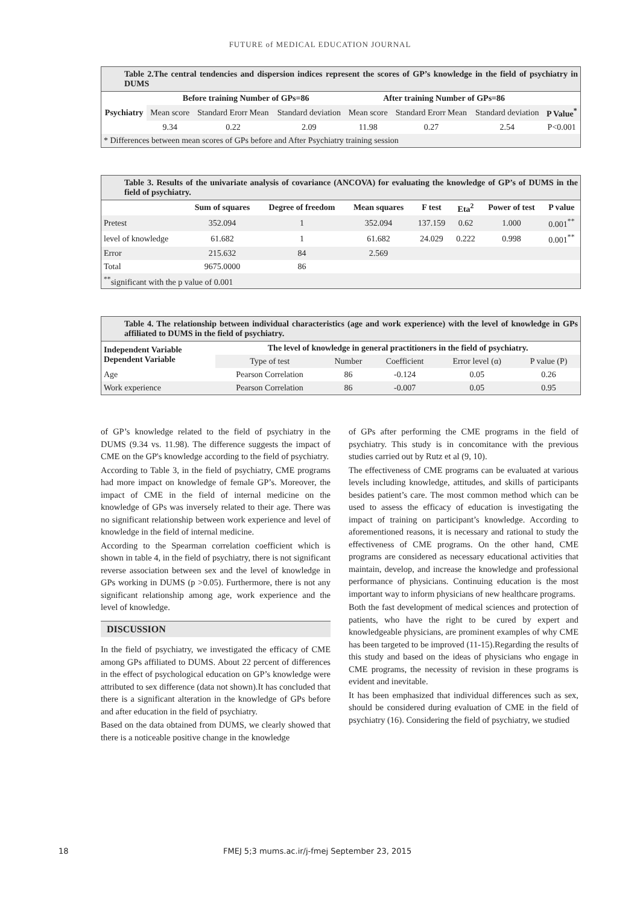FUTURE of MEDICAL EDUCATION JOURNAL
Table 2.The central tendencies and dispersion indices represent the scores of GP’s knowledge in the field of psychiatry in DUMS
| Psychiatry | Before training Number of GPs=86 | | | After training Number of GPs=86 | | | |
| --- | --- | --- | --- | --- | --- | --- | --- |
| | Mean score | Standard Erorr Mean | Standard deviation | Mean score | Standard Erorr Mean | Standard deviation | P Value<sup>*</sup> |
| | 9.34 | 0.22 | 2.09 | 11.98 | 0.27 | 2.54 | P<0.001 |
| * Differences between mean scores of GPs before and After Psychiatry training session | | | | | | | |
Table 3. Results of the univariate analysis of covariance (ANCOVA) for evaluating the knowledge of GP’s of DUMS in the field of psychiatry.
| | Sum of squares | Degree of freedom | Mean squares | F test | Eta<sup>2</sup> | Power of test | P value |
| --- | --- | --- | --- | --- | --- | --- | --- |
| Pretest | 352.094 | 1 | 352.094 | 137.159 | 0.62 | 1.000 | 0.001<sup>**</sup> |
| level of knowledge | 61.682 | 1 | 61.682 | 24.029 | 0.222 | 0.998 | 0.001<sup>**</sup> |
| Error | 215.632 | 84 | 2.569 | | | | |
| Total | 9675.0000 | 86 | | | | | |
| <sup>**</sup> significant with the p value of 0.001 | | | | | | | |
Table 4. The relationship between individual characteristics (age and work experience) with the level of knowledge in GPs affiliated to DUMS in the field of psychiatry.
| Independent Variable Dependent Variable | The level of knowledge in general practitioners in the field of psychiatry. | | | | |
| --- | --- | --- | --- | --- | --- |
| | Type of test | Number | Coefficient | Error level (α) | P value (P) |
| Age | Pearson Correlation | 86 | -0.124 | 0.05 | 0.26 |
| Work experience | Pearson Correlation | 86 | -0.007 | 0.05 | 0.95 |
of GP’s knowledge related to the field of psychiatry in the DUMS (9.34 vs. 11.98). The difference suggests the impact of CME on the GP's knowledge according to the field of psychiatry.
According to Table 3, in the field of psychiatry, CME programs had more impact on knowledge of female GP’s. Moreover, the impact of CME in the field of internal medicine on the knowledge of GPs was inversely related to their age. There was no significant relationship between work experience and level of knowledge in the field of internal medicine.
According to the Spearman correlation coefficient which is shown in table 4, in the field of psychiatry, there is not significant reverse association between sex and the level of knowledge in GPs working in DUMS (p >0.05). Furthermore, there is not any significant relationship among age, work experience and the level of knowledge.
DISCUSSION
In the field of psychiatry, we investigated the efficacy of CME among GPs affiliated to DUMS. About 22 percent of differences in the effect of psychological education on GP’s knowledge were attributed to sex difference (data not shown).It has concluded that there is a significant alteration in the knowledge of GPs before and after education in the field of psychiatry.
Based on the data obtained from DUMS, we clearly showed that there is a noticeable positive change in the knowledge
of GPs after performing the CME programs in the field of psychiatry. This study is in concomitance with the previous studies carried out by Rutz et al (9, 10).
The effectiveness of CME programs can be evaluated at various levels including knowledge, attitudes, and skills of participants besides patient’s care. The most common method which can be used to assess the efficacy of education is investigating the impact of training on participant’s knowledge. According to aforementioned reasons, it is necessary and rational to study the effectiveness of CME programs. On the other hand, CME programs are considered as necessary educational activities that maintain, develop, and increase the knowledge and professional performance of physicians. Continuing education is the most important way to inform physicians of new healthcare programs.
Both the fast development of medical sciences and protection of patients, who have the right to be cured by expert and knowledgeable physicians, are prominent examples of why CME has been targeted to be improved (11-15).Regarding the results of this study and based on the ideas of physicians who engage in CME programs, the necessity of revision in these programs is evident and inevitable.
It has been emphasized that individual differences such as sex, should be considered during evaluation of CME in the field of psychiatry (16). Considering the field of psychiatry, we studied
18 FMEJ 5;3 mums.ac.ir/j-fmej September 23, 2015